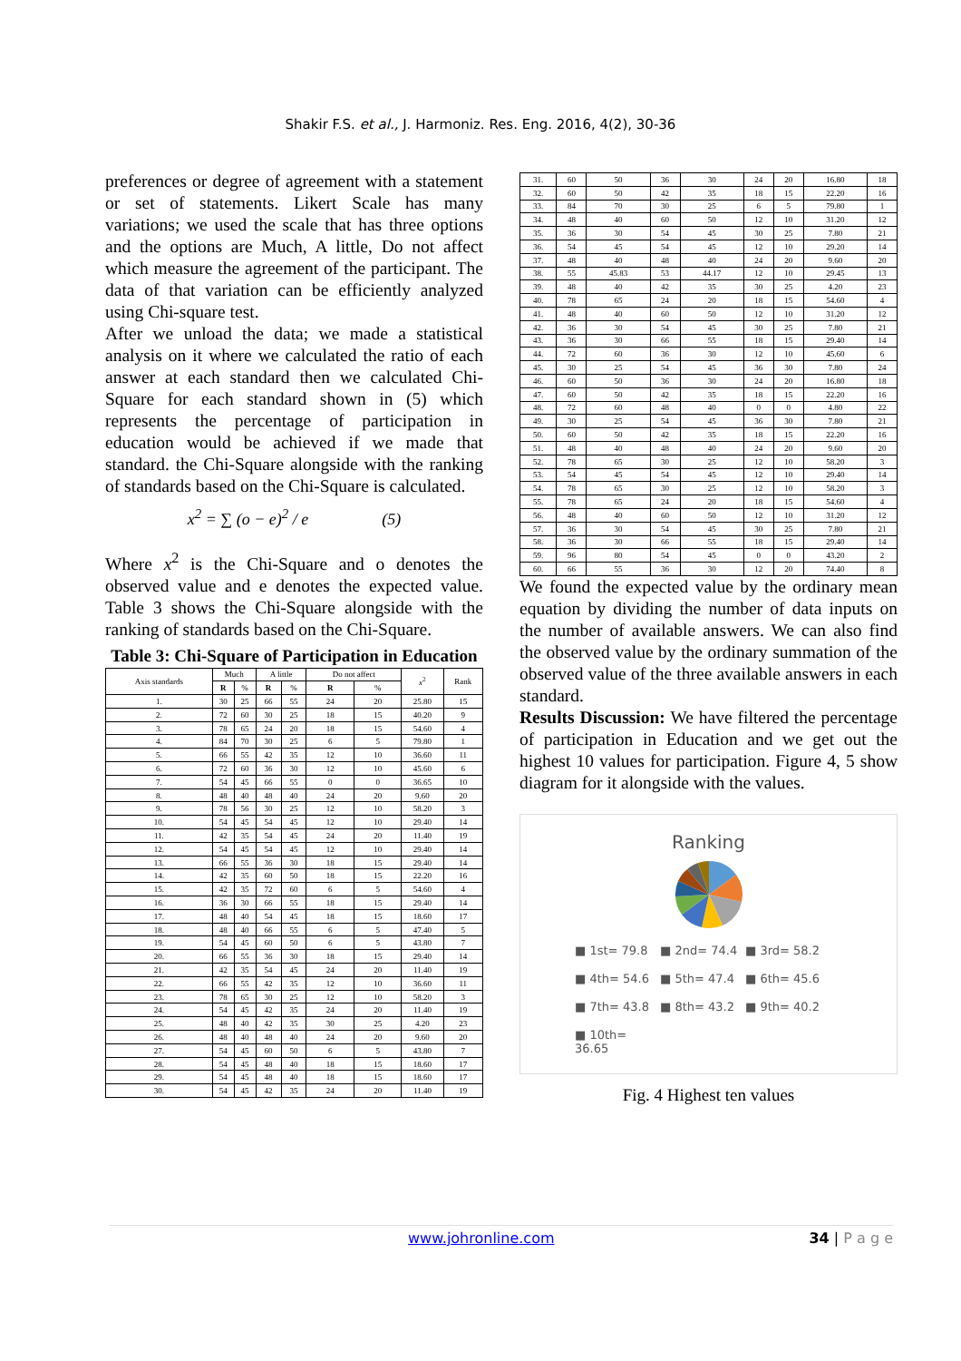Shakir F.S. et al., J. Harmoniz. Res. Eng. 2016, 4(2), 30-36
preferences or degree of agreement with a statement or set of statements. Likert Scale has many variations; we used the scale that has three options and the options are Much, A little, Do not affect which measure the agreement of the participant. The data of that variation can be efficiently analyzed using Chi-square test.
After we unload the data; we made a statistical analysis on it where we calculated the ratio of each answer at each standard then we calculated Chi-Square for each standard shown in (5) which represents the percentage of participation in education would be achieved if we made that standard. the Chi-Square alongside with the ranking of standards based on the Chi-Square is calculated.
x<sup>2</sup> = ∑ (o − e)<sup>2</sup> / e (5)
Where x<sup>2</sup> is the Chi-Square and o denotes the observed value and e denotes the expected value. Table 3 shows the Chi-Square alongside with the ranking of standards based on the Chi-Square.
Table 3: Chi-Square of Participation in Education
| Axis standards | Much | | A little | | Do not affect | | x<sup>2</sup> | Rank |
| --- | --- | --- | --- | --- | --- | --- | --- | --- |
| | R | % | R | % | R | % | | |
| 1. | 30 | 25 | 66 | 55 | 24 | 20 | 25.80 | 15 |
| 2. | 72 | 60 | 30 | 25 | 18 | 15 | 40.20 | 9 |
| 3. | 78 | 65 | 24 | 20 | 18 | 15 | 54.60 | 4 |
| 4. | 84 | 70 | 30 | 25 | 6 | 5 | 79.80 | 1 |
| 5. | 66 | 55 | 42 | 35 | 12 | 10 | 36.60 | 11 |
| 6. | 72 | 60 | 36 | 30 | 12 | 10 | 45.60 | 6 |
| 7. | 54 | 45 | 66 | 55 | 0 | 0 | 36.65 | 10 |
| 8. | 48 | 40 | 48 | 40 | 24 | 20 | 9.60 | 20 |
| 9. | 78 | 56 | 30 | 25 | 12 | 10 | 58.20 | 3 |
| 10. | 54 | 45 | 54 | 45 | 12 | 10 | 29.40 | 14 |
| 11. | 42 | 35 | 54 | 45 | 24 | 20 | 11.40 | 19 |
| 12. | 54 | 45 | 54 | 45 | 12 | 10 | 29.40 | 14 |
| 13. | 66 | 55 | 36 | 30 | 18 | 15 | 29.40 | 14 |
| 14. | 42 | 35 | 60 | 50 | 18 | 15 | 22.20 | 16 |
| 15. | 42 | 35 | 72 | 60 | 6 | 5 | 54.60 | 4 |
| 16. | 36 | 30 | 66 | 55 | 18 | 15 | 29.40 | 14 |
| 17. | 48 | 40 | 54 | 45 | 18 | 15 | 18.60 | 17 |
| 18. | 48 | 40 | 66 | 55 | 6 | 5 | 47.40 | 5 |
| 19. | 54 | 45 | 60 | 50 | 6 | 5 | 43.80 | 7 |
| 20. | 66 | 55 | 36 | 30 | 18 | 15 | 29.40 | 14 |
| 21. | 42 | 35 | 54 | 45 | 24 | 20 | 11.40 | 19 |
| 22. | 66 | 55 | 42 | 35 | 12 | 10 | 36.60 | 11 |
| 23. | 78 | 65 | 30 | 25 | 12 | 10 | 58.20 | 3 |
| 24. | 54 | 45 | 42 | 35 | 24 | 20 | 11.40 | 19 |
| 25. | 48 | 40 | 42 | 35 | 30 | 25 | 4.20 | 23 |
| 26. | 48 | 40 | 48 | 40 | 24 | 20 | 9.60 | 20 |
| 27. | 54 | 45 | 60 | 50 | 6 | 5 | 43.80 | 7 |
| 28. | 54 | 45 | 48 | 40 | 18 | 15 | 18.60 | 17 |
| 29. | 54 | 45 | 48 | 40 | 18 | 15 | 18.60 | 17 |
| 30. | 54 | 45 | 42 | 35 | 24 | 20 | 11.40 | 19 |
| 31. | 60 | 50 | 36 | 30 | 24 | 20 | 16.80 | 18 |
| 32. | 60 | 50 | 42 | 35 | 18 | 15 | 22.20 | 16 |
| 33. | 84 | 70 | 30 | 25 | 6 | 5 | 79.80 | 1 |
| 34. | 48 | 40 | 60 | 50 | 12 | 10 | 31.20 | 12 |
| 35. | 36 | 30 | 54 | 45 | 30 | 25 | 7.80 | 21 |
| 36. | 54 | 45 | 54 | 45 | 12 | 10 | 29.20 | 14 |
| 37. | 48 | 40 | 48 | 40 | 24 | 20 | 9.60 | 20 |
| 38. | 55 | 45.83 | 53 | 44.17 | 12 | 10 | 29.45 | 13 |
| 39. | 48 | 40 | 42 | 35 | 30 | 25 | 4.20 | 23 |
| 40. | 78 | 65 | 24 | 20 | 18 | 15 | 54.60 | 4 |
| 41. | 48 | 40 | 60 | 50 | 12 | 10 | 31.20 | 12 |
| 42. | 36 | 30 | 54 | 45 | 30 | 25 | 7.80 | 21 |
| 43. | 36 | 30 | 66 | 55 | 18 | 15 | 29.40 | 14 |
| 44. | 72 | 60 | 36 | 30 | 12 | 10 | 45.60 | 6 |
| 45. | 30 | 25 | 54 | 45 | 36 | 30 | 7.80 | 24 |
| 46. | 60 | 50 | 36 | 30 | 24 | 20 | 16.80 | 18 |
| 47. | 60 | 50 | 42 | 35 | 18 | 15 | 22.20 | 16 |
| 48. | 72 | 60 | 48 | 40 | 0 | 0 | 4.80 | 22 |
| 49. | 30 | 25 | 54 | 45 | 36 | 30 | 7.80 | 21 |
| 50. | 60 | 50 | 42 | 35 | 18 | 15 | 22.20 | 16 |
| 51. | 48 | 40 | 48 | 40 | 24 | 20 | 9.60 | 20 |
| 52. | 78 | 65 | 30 | 25 | 12 | 10 | 58.20 | 3 |
| 53. | 54 | 45 | 54 | 45 | 12 | 10 | 29.40 | 14 |
| 54. | 78 | 65 | 30 | 25 | 12 | 10 | 58.20 | 3 |
| 55. | 78 | 65 | 24 | 20 | 18 | 15 | 54.60 | 4 |
| 56. | 48 | 40 | 60 | 50 | 12 | 10 | 31.20 | 12 |
| 57. | 36 | 30 | 54 | 45 | 30 | 25 | 7.80 | 21 |
| 58. | 36 | 30 | 66 | 55 | 18 | 15 | 29.40 | 14 |
| 59. | 96 | 80 | 54 | 45 | 0 | 0 | 43.20 | 2 |
| 60. | 66 | 55 | 36 | 30 | 12 | 20 | 74.40 | 8 |
We found the expected value by the ordinary mean equation by dividing the number of data inputs on the number of available answers. We can also find the observed value by the ordinary summation of the observed value of the three available answers in each standard.
Results Discussion: We have filtered the percentage of participation in Education and we get out the highest 10 values for participation. Figure 4, 5 show diagram for it alongside with the values.
Ranking
■ 1st= 79.8 ■ 2nd= 74.4 ■ 3rd= 58.2 ■ 4th= 54.6 ■ 5th= 47.4 ■ 6th= 45.6 ■ 7th= 43.8 ■ 8th= 43.2 ■ 9th= 40.2 ■ 10th= 36.65
Fig. 4 Highest ten values
www.johronline.com 34 | P a g e